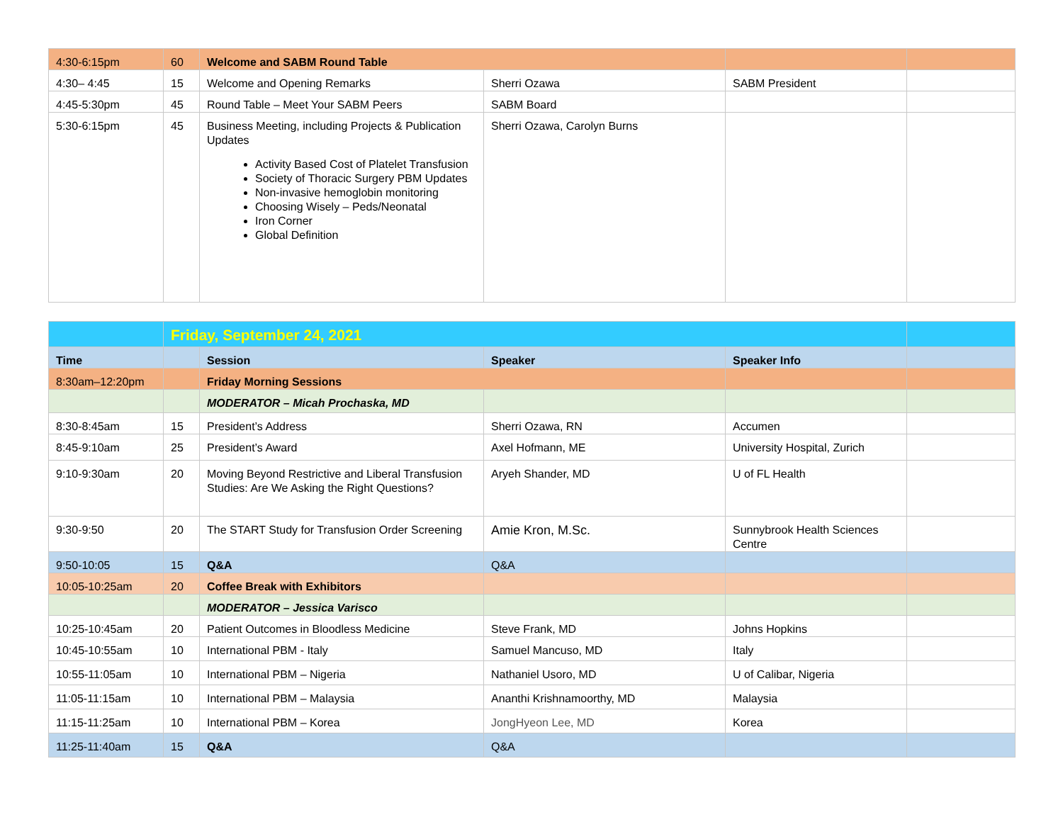| 4:30-6:15pm | 60 | Welcome and SABM Round Table | | | |
| 4:30– 4:45 | 15 | Welcome and Opening Remarks | Sherri Ozawa | SABM President | |
| 4:45-5:30pm | 45 | Round Table – Meet Your SABM Peers | SABM Board | | |
| 5:30-6:15pm | 45 | Business Meeting, including Projects & Publication Updates Activity Based Cost of Platelet Transfusion Society of Thoracic Surgery PBM Updates Non-invasive hemoglobin monitoring Choosing Wisely – Peds/Neonatal Iron Corner Global Definition | Sherri Ozawa, Carolyn Burns | | |
| | Friday, September 24, 2021 | | | | |
| Time | | Session | Speaker | Speaker Info | |
| 8:30am–12:20pm | | Friday Morning Sessions | | | |
| | | MODERATOR – Micah Prochaska, MD | | | |
| 8:30-8:45am | 15 | President’s Address | Sherri Ozawa, RN | Accumen | |
| 8:45-9:10am | 25 | President’s Award | Axel Hofmann, ME | University Hospital, Zurich | |
| 9:10-9:30am | 20 | Moving Beyond Restrictive and Liberal Transfusion Studies: Are We Asking the Right Questions? | Aryeh Shander, MD | U of FL Health | |
| 9:30-9:50 | 20 | The START Study for Transfusion Order Screening | Amie Kron, M.Sc. | Sunnybrook Health Sciences Centre | |
| 9:50-10:05 | 15 | Q&A | Q&A | | |
| 10:05-10:25am | 20 | Coffee Break with Exhibitors | | | |
| | | MODERATOR – Jessica Varisco | | | |
| 10:25-10:45am | 20 | Patient Outcomes in Bloodless Medicine | Steve Frank, MD | Johns Hopkins | |
| 10:45-10:55am | 10 | International PBM - Italy | Samuel Mancuso, MD | Italy | |
| 10:55-11:05am | 10 | International PBM – Nigeria | Nathaniel Usoro, MD | U of Calibar, Nigeria | |
| 11:05-11:15am | 10 | International PBM – Malaysia | Ananthi Krishnamoorthy, MD | Malaysia | |
| 11:15-11:25am | 10 | International PBM – Korea | JongHyeon Lee, MD | Korea | |
| 11:25-11:40am | 15 | Q&A | Q&A | | |